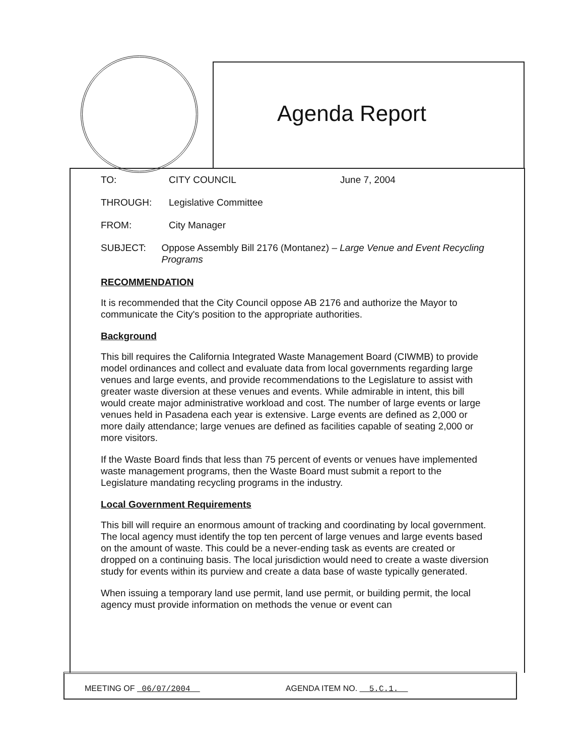Agenda Report
TO: CITY COUNCIL June 7, 2004
THROUGH: Legislative Committee
FROM: City Manager
SUBJECT: Oppose Assembly Bill 2176 (Montanez) – Large Venue and Event Recycling Programs
RECOMMENDATION
It is recommended that the City Council oppose AB 2176 and authorize the Mayor to communicate the City's position to the appropriate authorities.
Background
This bill requires the California Integrated Waste Management Board (CIWMB) to provide model ordinances and collect and evaluate data from local governments regarding large venues and large events, and provide recommendations to the Legislature to assist with greater waste diversion at these venues and events. While admirable in intent, this bill would create major administrative workload and cost. The number of large events or large venues held in Pasadena each year is extensive. Large events are defined as 2,000 or more daily attendance; large venues are defined as facilities capable of seating 2,000 or more visitors.
If the Waste Board finds that less than 75 percent of events or venues have implemented waste management programs, then the Waste Board must submit a report to the Legislature mandating recycling programs in the industry.
Local Government Requirements
This bill will require an enormous amount of tracking and coordinating by local government. The local agency must identify the top ten percent of large venues and large events based on the amount of waste. This could be a never-ending task as events are created or dropped on a continuing basis. The local jurisdiction would need to create a waste diversion study for events within its purview and create a data base of waste typically generated.
When issuing a temporary land use permit, land use permit, or building permit, the local agency must provide information on methods the venue or event can
MEETING OF 06/07/2004 AGENDA ITEM NO. 5.C.1.